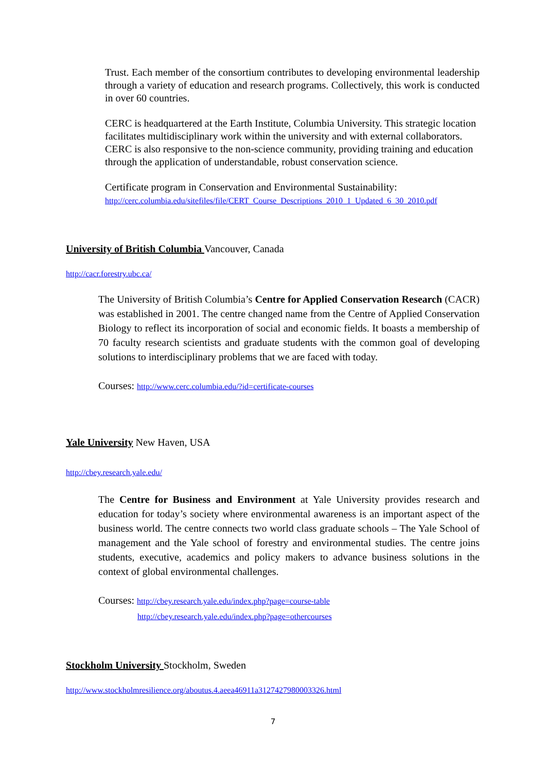Trust. Each member of the consortium contributes to developing environmental leadership through a variety of education and research programs. Collectively, this work is conducted in over 60 countries.
CERC is headquartered at the Earth Institute, Columbia University. This strategic location facilitates multidisciplinary work within the university and with external collaborators. CERC is also responsive to the non-science community, providing training and education through the application of understandable, robust conservation science.
Certificate program in Conservation and Environmental Sustainability:
http://cerc.columbia.edu/sitefiles/file/CERT_Course_Descriptions_2010_1_Updated_6_30_2010.pdf
University of British Columbia Vancouver, Canada
http://cacr.forestry.ubc.ca/
The University of British Columbia’s Centre for Applied Conservation Research (CACR) was established in 2001. The centre changed name from the Centre of Applied Conservation Biology to reflect its incorporation of social and economic fields. It boasts a membership of 70 faculty research scientists and graduate students with the common goal of developing solutions to interdisciplinary problems that we are faced with today.
Courses: http://www.cerc.columbia.edu/?id=certificate-courses
Yale University New Haven, USA
http://cbey.research.yale.edu/
The Centre for Business and Environment at Yale University provides research and education for today’s society where environmental awareness is an important aspect of the business world. The centre connects two world class graduate schools – The Yale School of management and the Yale school of forestry and environmental studies. The centre joins students, executive, academics and policy makers to advance business solutions in the context of global environmental challenges.
Courses: http://cbey.research.yale.edu/index.php?page=course-table
http://cbey.research.yale.edu/index.php?page=othercourses
Stockholm University Stockholm, Sweden
http://www.stockholmresilience.org/aboutus.4.aeea46911a3127427980003326.html
7